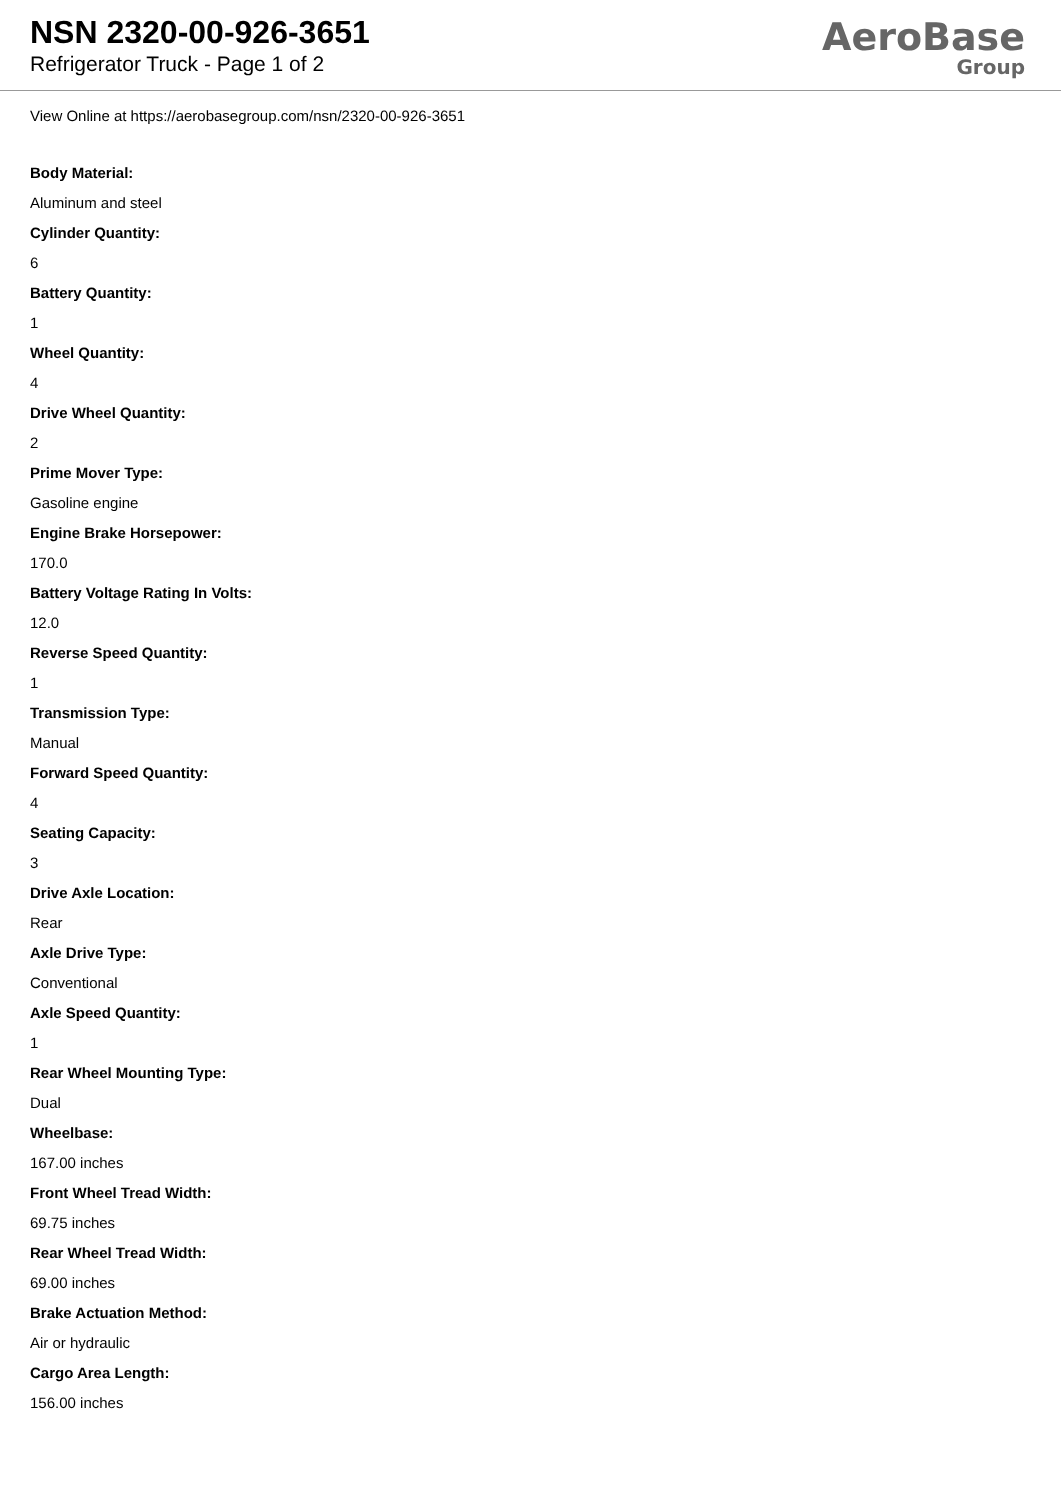NSN 2320-00-926-3651
Refrigerator Truck - Page 1 of 2
AeroBase
Group
View Online at https://aerobasegroup.com/nsn/2320-00-926-3651
Body Material:
Aluminum and steel
Cylinder Quantity:
6
Battery Quantity:
1
Wheel Quantity:
4
Drive Wheel Quantity:
2
Prime Mover Type:
Gasoline engine
Engine Brake Horsepower:
170.0
Battery Voltage Rating In Volts:
12.0
Reverse Speed Quantity:
1
Transmission Type:
Manual
Forward Speed Quantity:
4
Seating Capacity:
3
Drive Axle Location:
Rear
Axle Drive Type:
Conventional
Axle Speed Quantity:
1
Rear Wheel Mounting Type:
Dual
Wheelbase:
167.00 inches
Front Wheel Tread Width:
69.75 inches
Rear Wheel Tread Width:
69.00 inches
Brake Actuation Method:
Air or hydraulic
Cargo Area Length:
156.00 inches